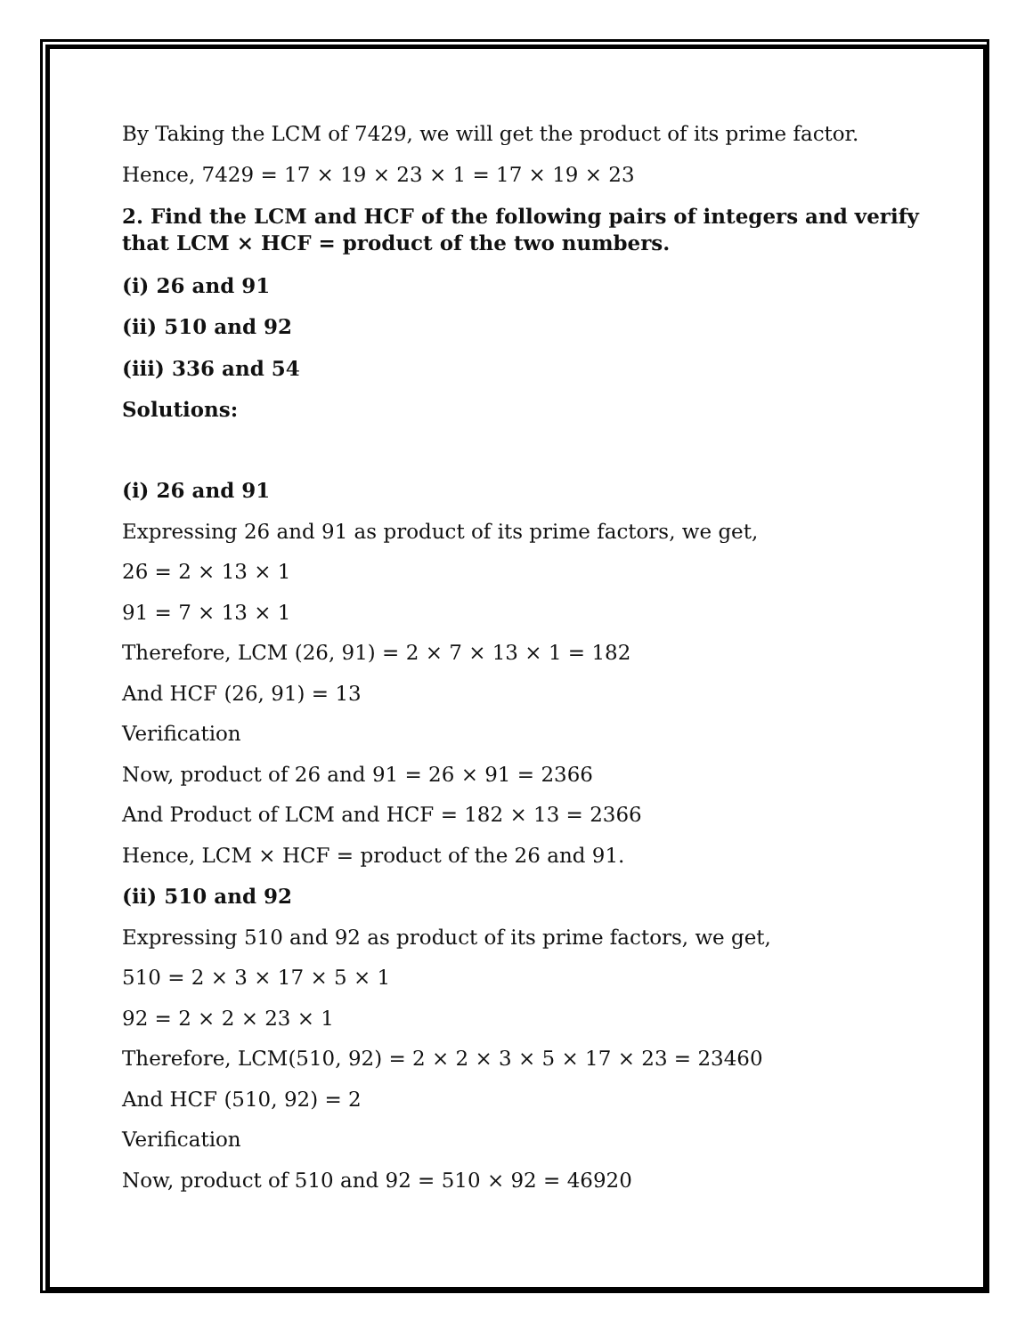By Taking the LCM of 7429, we will get the product of its prime factor.
Hence, 7429 = 17 × 19 × 23 × 1 = 17 × 19 × 23
2. Find the LCM and HCF of the following pairs of integers and verify that LCM × HCF = product of the two numbers.
(i) 26 and 91
(ii) 510 and 92
(iii) 336 and 54
Solutions:
(i) 26 and 91
Expressing 26 and 91 as product of its prime factors, we get,
26 = 2 × 13 × 1
91 = 7 × 13 × 1
Therefore, LCM (26, 91) = 2 × 7 × 13 × 1 = 182
And HCF (26, 91) = 13
Verification
Now, product of 26 and 91 = 26 × 91 = 2366
And Product of LCM and HCF = 182 × 13 = 2366
Hence, LCM × HCF = product of the 26 and 91.
(ii) 510 and 92
Expressing 510 and 92 as product of its prime factors, we get,
510 = 2 × 3 × 17 × 5 × 1
92 = 2 × 2 × 23 × 1
Therefore, LCM(510, 92) = 2 × 2 × 3 × 5 × 17 × 23 = 23460
And HCF (510, 92) = 2
Verification
Now, product of 510 and 92 = 510 × 92 = 46920